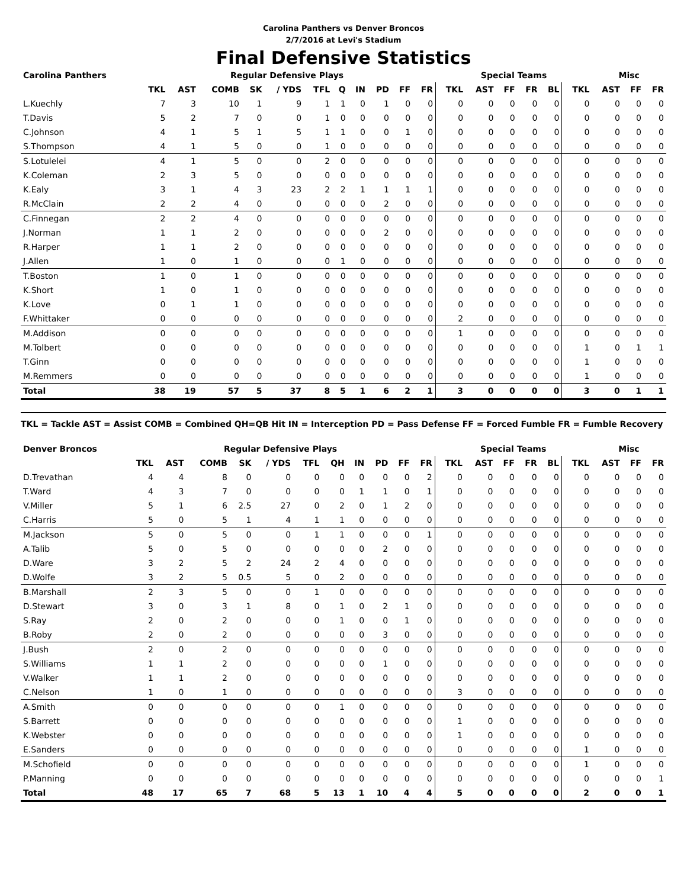Carolina Panthers vs Denver Broncos
2/7/2016 at Levi's Stadium
Final Defensive Statistics
| Carolina Panthers | Regular Defensive Plays | | | | | | | | | | | Special Teams | | | | | | Misc | | |
| --- | --- | --- | --- | --- | --- | --- | --- | --- | --- | --- | --- | --- | --- | --- | --- | --- | --- | --- | --- | --- |
| | TKL | AST | COMB | SK | / YDS | TFL | Q | IN | PD | FF | FR | TKL | AST | FF | FR | BL | TKL | AST | FF | FR |
| L.Kuechly | 7 | 3 | 10 | 1 | 9 | 1 | 1 | 0 | 1 | 0 | 0 | 0 | 0 | 0 | 0 | 0 | 0 | 0 | 0 | 0 |
| T.Davis | 5 | 2 | 7 | 0 | 0 | 1 | 0 | 0 | 0 | 0 | 0 | 0 | 0 | 0 | 0 | 0 | 0 | 0 | 0 | 0 |
| C.Johnson | 4 | 1 | 5 | 1 | 5 | 1 | 1 | 0 | 0 | 1 | 0 | 0 | 0 | 0 | 0 | 0 | 0 | 0 | 0 | 0 |
| S.Thompson | 4 | 1 | 5 | 0 | 0 | 1 | 0 | 0 | 0 | 0 | 0 | 0 | 0 | 0 | 0 | 0 | 0 | 0 | 0 | 0 |
| S.Lotulelei | 4 | 1 | 5 | 0 | 0 | 2 | 0 | 0 | 0 | 0 | 0 | 0 | 0 | 0 | 0 | 0 | 0 | 0 | 0 | 0 |
| K.Coleman | 2 | 3 | 5 | 0 | 0 | 0 | 0 | 0 | 0 | 0 | 0 | 0 | 0 | 0 | 0 | 0 | 0 | 0 | 0 | 0 |
| K.Ealy | 3 | 1 | 4 | 3 | 23 | 2 | 2 | 1 | 1 | 1 | 1 | 0 | 0 | 0 | 0 | 0 | 0 | 0 | 0 | 0 |
| R.McClain | 2 | 2 | 4 | 0 | 0 | 0 | 0 | 0 | 2 | 0 | 0 | 0 | 0 | 0 | 0 | 0 | 0 | 0 | 0 | 0 |
| C.Finnegan | 2 | 2 | 4 | 0 | 0 | 0 | 0 | 0 | 0 | 0 | 0 | 0 | 0 | 0 | 0 | 0 | 0 | 0 | 0 | 0 |
| J.Norman | 1 | 1 | 2 | 0 | 0 | 0 | 0 | 0 | 2 | 0 | 0 | 0 | 0 | 0 | 0 | 0 | 0 | 0 | 0 | 0 |
| R.Harper | 1 | 1 | 2 | 0 | 0 | 0 | 0 | 0 | 0 | 0 | 0 | 0 | 0 | 0 | 0 | 0 | 0 | 0 | 0 | 0 |
| J.Allen | 1 | 0 | 1 | 0 | 0 | 0 | 1 | 0 | 0 | 0 | 0 | 0 | 0 | 0 | 0 | 0 | 0 | 0 | 0 | 0 |
| T.Boston | 1 | 0 | 1 | 0 | 0 | 0 | 0 | 0 | 0 | 0 | 0 | 0 | 0 | 0 | 0 | 0 | 0 | 0 | 0 | 0 |
| K.Short | 1 | 0 | 1 | 0 | 0 | 0 | 0 | 0 | 0 | 0 | 0 | 0 | 0 | 0 | 0 | 0 | 0 | 0 | 0 | 0 |
| K.Love | 0 | 1 | 1 | 0 | 0 | 0 | 0 | 0 | 0 | 0 | 0 | 0 | 0 | 0 | 0 | 0 | 0 | 0 | 0 | 0 |
| F.Whittaker | 0 | 0 | 0 | 0 | 0 | 0 | 0 | 0 | 0 | 0 | 0 | 2 | 0 | 0 | 0 | 0 | 0 | 0 | 0 | 0 |
| M.Addison | 0 | 0 | 0 | 0 | 0 | 0 | 0 | 0 | 0 | 0 | 0 | 1 | 0 | 0 | 0 | 0 | 0 | 0 | 0 | 0 |
| M.Tolbert | 0 | 0 | 0 | 0 | 0 | 0 | 0 | 0 | 0 | 0 | 0 | 0 | 0 | 0 | 0 | 0 | 1 | 0 | 1 | 1 |
| T.Ginn | 0 | 0 | 0 | 0 | 0 | 0 | 0 | 0 | 0 | 0 | 0 | 0 | 0 | 0 | 0 | 0 | 1 | 0 | 0 | 0 |
| M.Remmers | 0 | 0 | 0 | 0 | 0 | 0 | 0 | 0 | 0 | 0 | 0 | 0 | 0 | 0 | 0 | 0 | 1 | 0 | 0 | 0 |
| Total | 38 | 19 | 57 | 5 | 37 | 8 | 5 | 1 | 6 | 2 | 1 | 3 | 0 | 0 | 0 | 0 | 3 | 0 | 1 | 1 |
TKL = Tackle AST = Assist COMB = Combined QH=QB Hit IN = Interception PD = Pass Defense FF = Forced Fumble FR = Fumble Recovery
| Denver Broncos | Regular Defensive Plays | | | | | | | | | | | Special Teams | | | | | | Misc | | |
| --- | --- | --- | --- | --- | --- | --- | --- | --- | --- | --- | --- | --- | --- | --- | --- | --- | --- | --- | --- | --- |
| | TKL | AST | COMB | SK | / YDS | TFL | QH | IN | PD | FF | FR | TKL | AST | FF | FR | BL | TKL | AST | FF | FR |
| D.Trevathan | 4 | 4 | 8 | 0 | 0 | 0 | 0 | 0 | 0 | 0 | 2 | 0 | 0 | 0 | 0 | 0 | 0 | 0 | 0 | 0 |
| T.Ward | 4 | 3 | 7 | 0 | 0 | 0 | 0 | 1 | 1 | 0 | 1 | 0 | 0 | 0 | 0 | 0 | 0 | 0 | 0 | 0 |
| V.Miller | 5 | 1 | 6 | 2.5 | 27 | 0 | 2 | 0 | 1 | 2 | 0 | 0 | 0 | 0 | 0 | 0 | 0 | 0 | 0 | 0 |
| C.Harris | 5 | 0 | 5 | 1 | 4 | 1 | 1 | 0 | 0 | 0 | 0 | 0 | 0 | 0 | 0 | 0 | 0 | 0 | 0 | 0 |
| M.Jackson | 5 | 0 | 5 | 0 | 0 | 1 | 1 | 0 | 0 | 0 | 1 | 0 | 0 | 0 | 0 | 0 | 0 | 0 | 0 | 0 |
| A.Talib | 5 | 0 | 5 | 0 | 0 | 0 | 0 | 0 | 2 | 0 | 0 | 0 | 0 | 0 | 0 | 0 | 0 | 0 | 0 | 0 |
| D.Ware | 3 | 2 | 5 | 2 | 24 | 2 | 4 | 0 | 0 | 0 | 0 | 0 | 0 | 0 | 0 | 0 | 0 | 0 | 0 | 0 |
| D.Wolfe | 3 | 2 | 5 | 0.5 | 5 | 0 | 2 | 0 | 0 | 0 | 0 | 0 | 0 | 0 | 0 | 0 | 0 | 0 | 0 | 0 |
| B.Marshall | 2 | 3 | 5 | 0 | 0 | 1 | 0 | 0 | 0 | 0 | 0 | 0 | 0 | 0 | 0 | 0 | 0 | 0 | 0 | 0 |
| D.Stewart | 3 | 0 | 3 | 1 | 8 | 0 | 1 | 0 | 2 | 1 | 0 | 0 | 0 | 0 | 0 | 0 | 0 | 0 | 0 | 0 |
| S.Ray | 2 | 0 | 2 | 0 | 0 | 0 | 1 | 0 | 0 | 1 | 0 | 0 | 0 | 0 | 0 | 0 | 0 | 0 | 0 | 0 |
| B.Roby | 2 | 0 | 2 | 0 | 0 | 0 | 0 | 0 | 3 | 0 | 0 | 0 | 0 | 0 | 0 | 0 | 0 | 0 | 0 | 0 |
| J.Bush | 2 | 0 | 2 | 0 | 0 | 0 | 0 | 0 | 0 | 0 | 0 | 0 | 0 | 0 | 0 | 0 | 0 | 0 | 0 | 0 |
| S.Williams | 1 | 1 | 2 | 0 | 0 | 0 | 0 | 0 | 1 | 0 | 0 | 0 | 0 | 0 | 0 | 0 | 0 | 0 | 0 | 0 |
| V.Walker | 1 | 1 | 2 | 0 | 0 | 0 | 0 | 0 | 0 | 0 | 0 | 0 | 0 | 0 | 0 | 0 | 0 | 0 | 0 | 0 |
| C.Nelson | 1 | 0 | 1 | 0 | 0 | 0 | 0 | 0 | 0 | 0 | 0 | 3 | 0 | 0 | 0 | 0 | 0 | 0 | 0 | 0 |
| A.Smith | 0 | 0 | 0 | 0 | 0 | 0 | 1 | 0 | 0 | 0 | 0 | 0 | 0 | 0 | 0 | 0 | 0 | 0 | 0 | 0 |
| S.Barrett | 0 | 0 | 0 | 0 | 0 | 0 | 0 | 0 | 0 | 0 | 0 | 1 | 0 | 0 | 0 | 0 | 0 | 0 | 0 | 0 |
| K.Webster | 0 | 0 | 0 | 0 | 0 | 0 | 0 | 0 | 0 | 0 | 0 | 1 | 0 | 0 | 0 | 0 | 0 | 0 | 0 | 0 |
| E.Sanders | 0 | 0 | 0 | 0 | 0 | 0 | 0 | 0 | 0 | 0 | 0 | 0 | 0 | 0 | 0 | 0 | 1 | 0 | 0 | 0 |
| M.Schofield | 0 | 0 | 0 | 0 | 0 | 0 | 0 | 0 | 0 | 0 | 0 | 0 | 0 | 0 | 0 | 0 | 1 | 0 | 0 | 0 |
| P.Manning | 0 | 0 | 0 | 0 | 0 | 0 | 0 | 0 | 0 | 0 | 0 | 0 | 0 | 0 | 0 | 0 | 0 | 0 | 0 | 1 |
| Total | 48 | 17 | 65 | 7 | 68 | 5 | 13 | 1 | 10 | 4 | 4 | 5 | 0 | 0 | 0 | 0 | 2 | 0 | 0 | 1 |